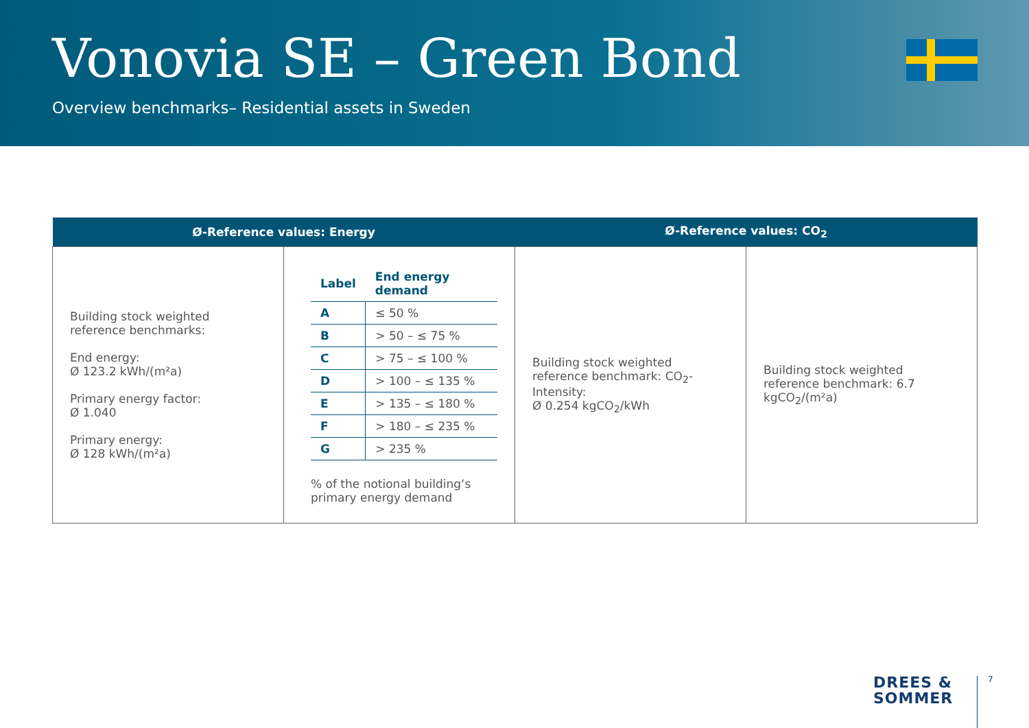Vonovia SE – Green Bond
Overview benchmarks– Residential assets in Sweden
| Ø-Reference values: Energy | | Ø-Reference values: CO<sub>2</sub> | |
| --- | --- | --- | --- |
| Building stock weighted reference benchmarks: End energy: Ø 123.2 kWh/(m²a) Primary energy factor: Ø 1.040 Primary energy: Ø 128 kWh/(m²a) | / Label / End energy demand / / --- / --- / / A / ≤ 50 % / / B / > 50 – ≤ 75 % / / C / > 75 – ≤ 100 % / / D / > 100 – ≤ 135 % / / E / > 135 – ≤ 180 % / / F / > 180 – ≤ 235 % / / G / > 235 % / % of the notional building‘s primary energy demand | Building stock weighted reference benchmark: CO<sub>2</sub>-Intensity: Ø 0.254 kgCO<sub>2</sub>/kWh | Building stock weighted reference benchmark: 6.7 kgCO<sub>2</sub>/(m²a) |
DREES &
SOMMER
7